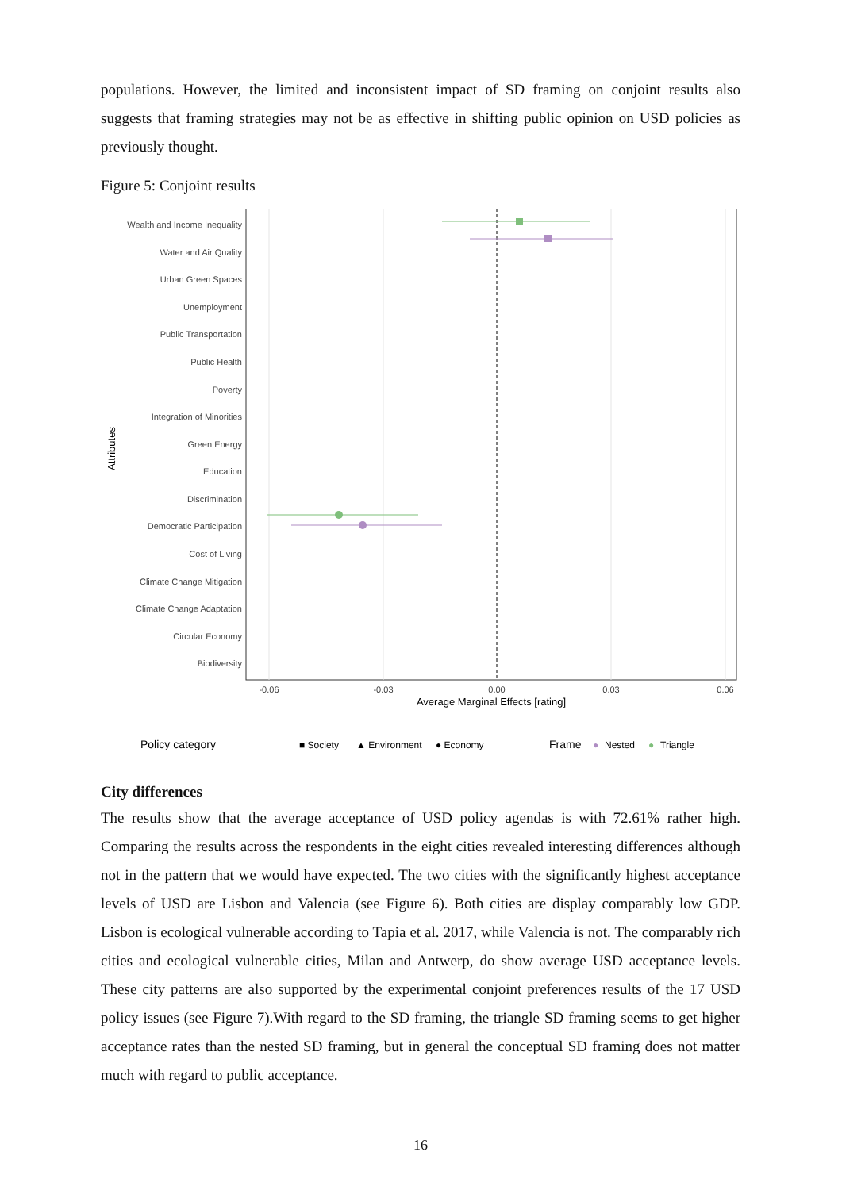populations. However, the limited and inconsistent impact of SD framing on conjoint results also suggests that framing strategies may not be as effective in shifting public opinion on USD policies as previously thought.
Figure 5: Conjoint results
Wealth and Income Inequality
Water and Air Quality
Urban Green Spaces
Unemployment
Public Transportation
Public Health
Poverty
Integration of Minorities
Green Energy
Education
Discrimination
Democratic Participation
Cost of Living
Climate Change Mitigation
Climate Change Adaptation
Circular Economy
Biodiversity
Attributes
-0.06
-0.03
0.00
0.03
0.06
Average Marginal Effects [rating]
Policy category
■ Society
▲ Environment
● Economy
Frame
●
Nested
●
Triangle
City differences
The results show that the average acceptance of USD policy agendas is with 72.61% rather high. Comparing the results across the respondents in the eight cities revealed interesting differences although not in the pattern that we would have expected. The two cities with the significantly highest acceptance levels of USD are Lisbon and Valencia (see Figure 6). Both cities are display comparably low GDP. Lisbon is ecological vulnerable according to Tapia et al. 2017, while Valencia is not. The comparably rich cities and ecological vulnerable cities, Milan and Antwerp, do show average USD acceptance levels. These city patterns are also supported by the experimental conjoint preferences results of the 17 USD policy issues (see Figure 7).With regard to the SD framing, the triangle SD framing seems to get higher acceptance rates than the nested SD framing, but in general the conceptual SD framing does not matter much with regard to public acceptance.
16